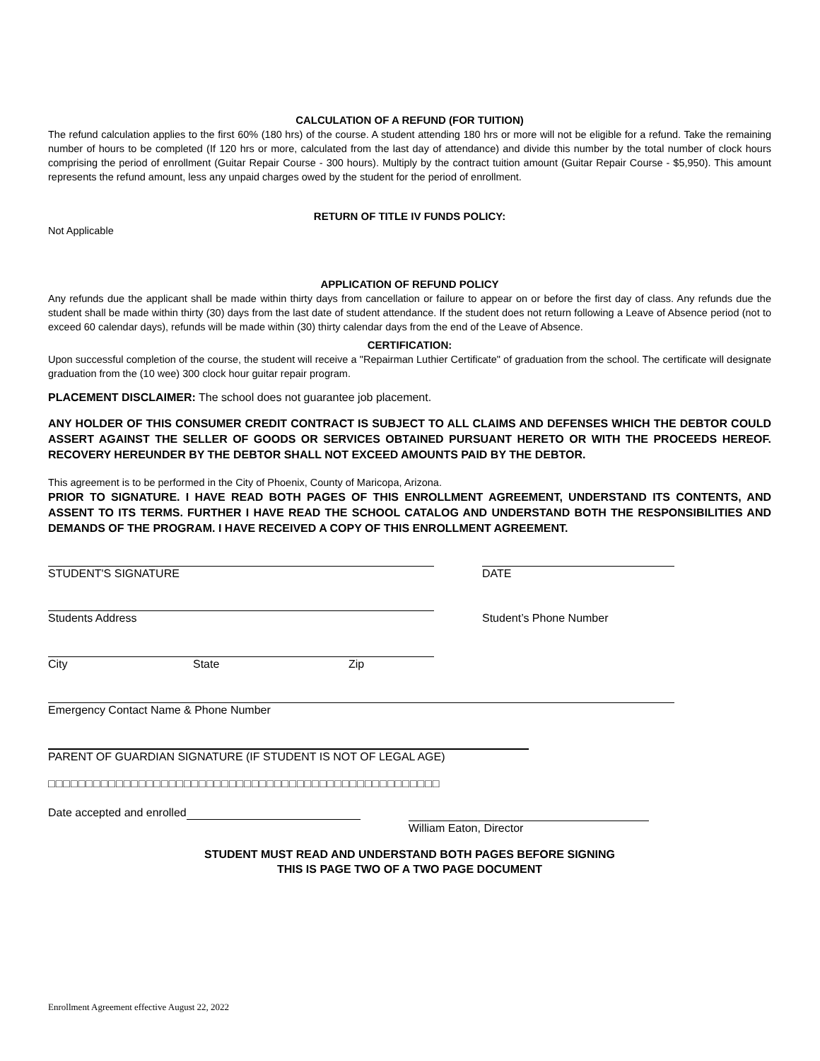CALCULATION OF A REFUND (FOR TUITION)
The refund calculation applies to the first 60% (180 hrs) of the course. A student attending 180 hrs or more will not be eligible for a refund. Take the remaining number of hours to be completed (If 120 hrs or more, calculated from the last day of attendance) and divide this number by the total number of clock hours comprising the period of enrollment (Guitar Repair Course - 300 hours). Multiply by the contract tuition amount (Guitar Repair Course - $5,950). This amount represents the refund amount, less any unpaid charges owed by the student for the period of enrollment.
RETURN OF TITLE IV FUNDS POLICY:
Not Applicable
APPLICATION OF REFUND POLICY
Any refunds due the applicant shall be made within thirty days from cancellation or failure to appear on or before the first day of class. Any refunds due the student shall be made within thirty (30) days from the last date of student attendance. If the student does not return following a Leave of Absence period (not to exceed 60 calendar days), refunds will be made within (30) thirty calendar days from the end of the Leave of Absence.
CERTIFICATION:
Upon successful completion of the course, the student will receive a "Repairman Luthier Certificate" of graduation from the school. The certificate will designate graduation from the (10 wee) 300 clock hour guitar repair program.
PLACEMENT DISCLAIMER: The school does not guarantee job placement.
ANY HOLDER OF THIS CONSUMER CREDIT CONTRACT IS SUBJECT TO ALL CLAIMS AND DEFENSES WHICH THE DEBTOR COULD ASSERT AGAINST THE SELLER OF GOODS OR SERVICES OBTAINED PURSUANT HERETO OR WITH THE PROCEEDS HEREOF. RECOVERY HEREUNDER BY THE DEBTOR SHALL NOT EXCEED AMOUNTS PAID BY THE DEBTOR.
This agreement is to be performed in the City of Phoenix, County of Maricopa, Arizona.
PRIOR TO SIGNATURE. I HAVE READ BOTH PAGES OF THIS ENROLLMENT AGREEMENT, UNDERSTAND ITS CONTENTS, AND ASSENT TO ITS TERMS. FURTHER I HAVE READ THE SCHOOL CATALOG AND UNDERSTAND BOTH THE RESPONSIBILITIES AND DEMANDS OF THE PROGRAM. I HAVE RECEIVED A COPY OF THIS ENROLLMENT AGREEMENT.
STUDENT'S SIGNATURE
DATE
Students Address
Student’s Phone Number
City State Zip
Emergency Contact Name & Phone Number
PARENT OF GUARDIAN SIGNATURE (IF STUDENT IS NOT OF LEGAL AGE)
□□□□□□□□□□□□□□□□□□□□□□□□□□□□□□□□□□□□□□□□□□□□□□□□□□□□
Date accepted and enrolled
William Eaton, Director
STUDENT MUST READ AND UNDERSTAND BOTH PAGES BEFORE SIGNING
THIS IS PAGE TWO OF A TWO PAGE DOCUMENT
Enrollment Agreement effective August 22, 2022